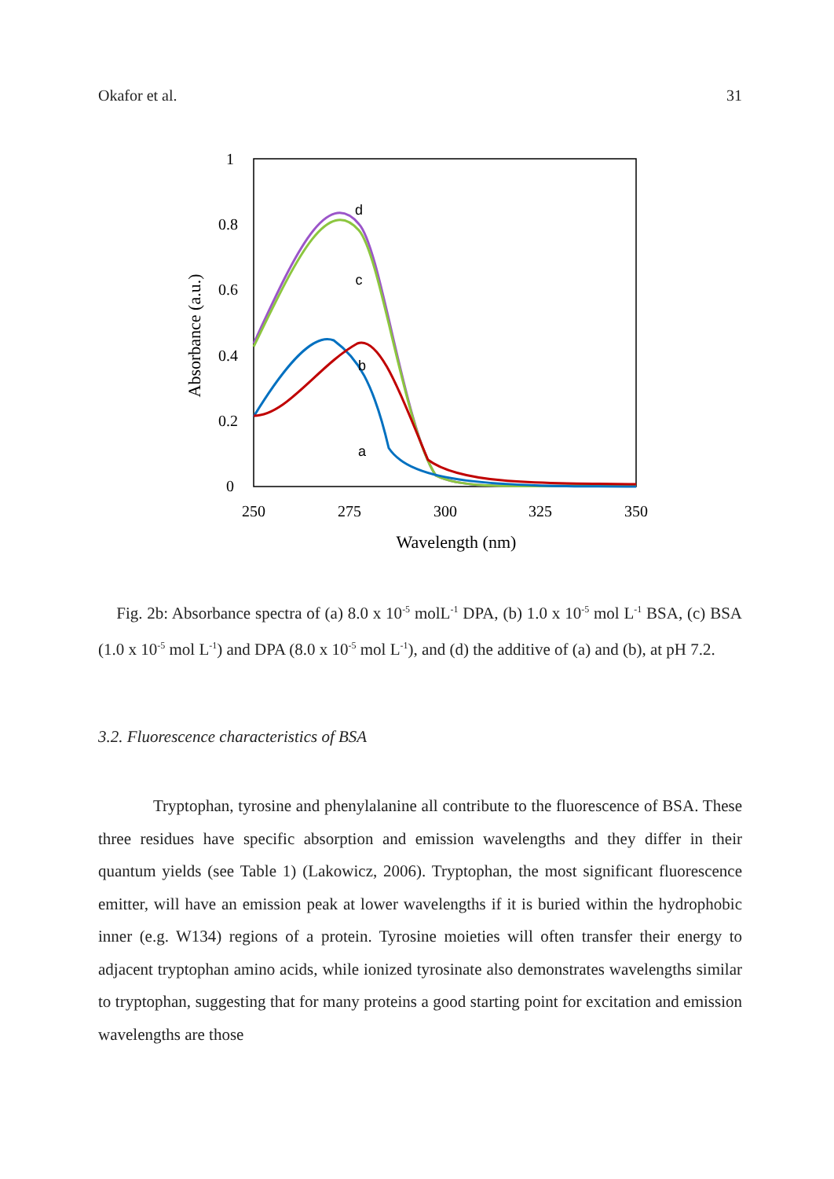Okafor et al. 31
1
0.8
0.6
0.4
0.2
0
250
275
300
325
350
Wavelength (nm)
Absorbance (a.u.)
d
c
b
a
Fig. 2b: Absorbance spectra of (a) 8.0 x 10<sup>-5</sup> molL<sup>-1</sup> DPA, (b) 1.0 x 10<sup>-5</sup> mol L<sup>-1</sup> BSA, (c) BSA (1.0 x 10<sup>-5</sup> mol L<sup>-1</sup>) and DPA (8.0 x 10<sup>-5</sup> mol L<sup>-1</sup>), and (d) the additive of (a) and (b), at pH 7.2.
3.2. Fluorescence characteristics of BSA
Tryptophan, tyrosine and phenylalanine all contribute to the fluorescence of BSA. These three residues have specific absorption and emission wavelengths and they differ in their quantum yields (see Table 1) (Lakowicz, 2006). Tryptophan, the most significant fluorescence emitter, will have an emission peak at lower wavelengths if it is buried within the hydrophobic inner (e.g. W134) regions of a protein. Tyrosine moieties will often transfer their energy to adjacent tryptophan amino acids, while ionized tyrosinate also demonstrates wavelengths similar to tryptophan, suggesting that for many proteins a good starting point for excitation and emission wavelengths are those